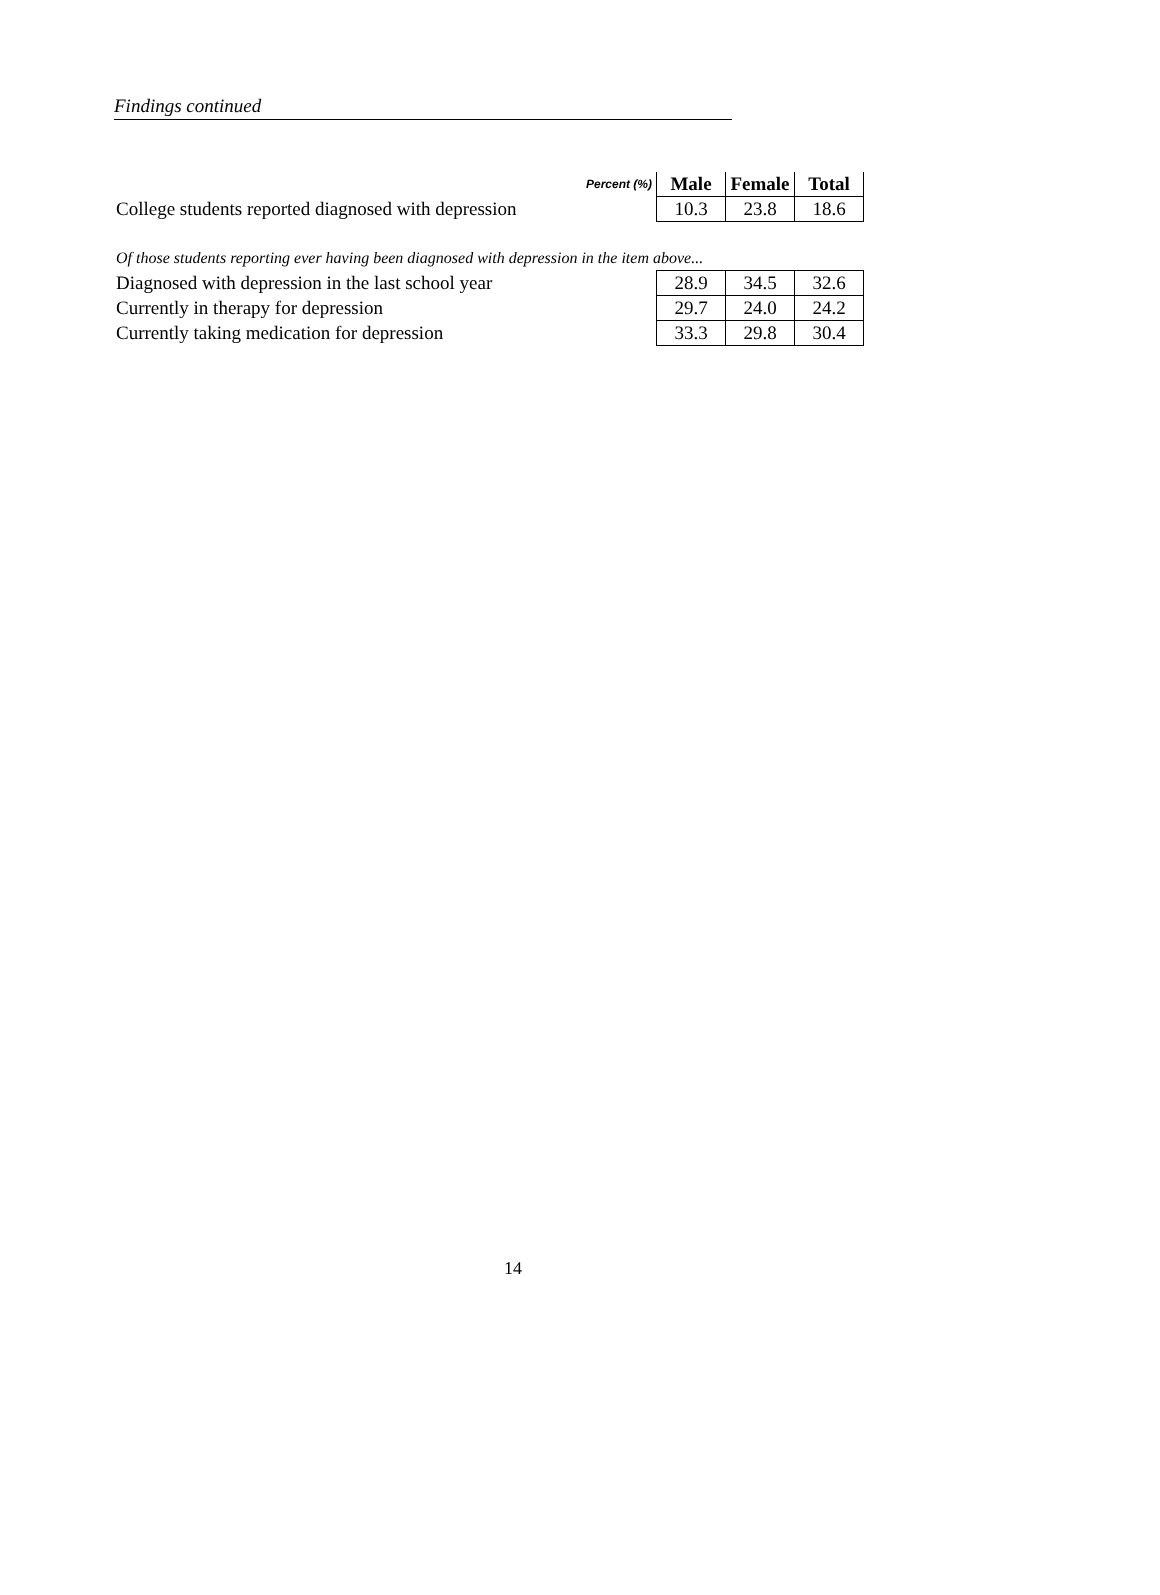Findings continued
| Percent (%) | Male | Female | Total |
| --- | --- | --- | --- |
| College students reported diagnosed with depression | 10.3 | 23.8 | 18.6 |
| Of those students reporting ever having been diagnosed with depression in the item above... | | | |
| Diagnosed with depression in the last school year | 28.9 | 34.5 | 32.6 |
| Currently in therapy for depression | 29.7 | 24.0 | 24.2 |
| Currently taking medication for depression | 33.3 | 29.8 | 30.4 |
14